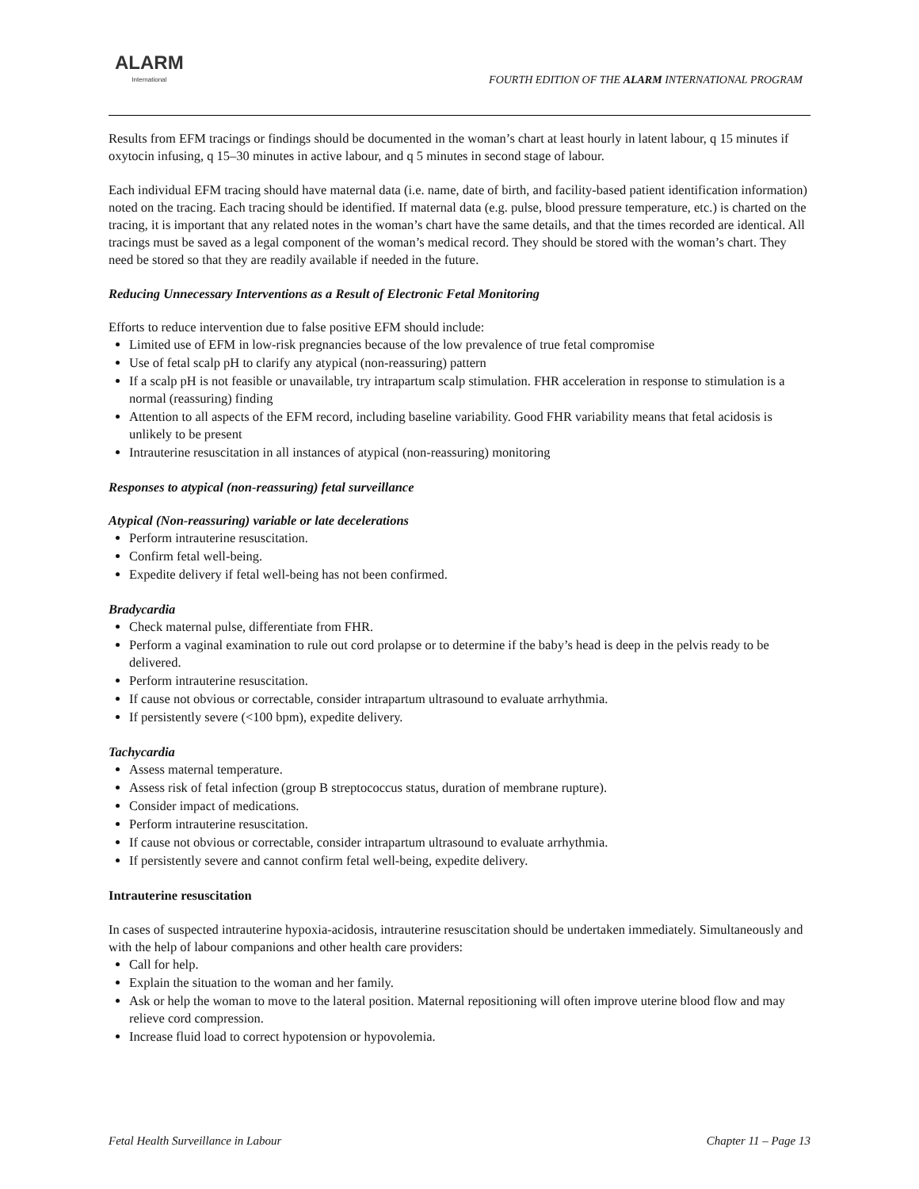ALARM
International
FOURTH EDITION OF THE ALARM INTERNATIONAL PROGRAM
Results from EFM tracings or findings should be documented in the woman’s chart at least hourly in latent labour, q 15 minutes if oxytocin infusing, q 15–30 minutes in active labour, and q 5 minutes in second stage of labour.
Each individual EFM tracing should have maternal data (i.e. name, date of birth, and facility-based patient identification information) noted on the tracing. Each tracing should be identified. If maternal data (e.g. pulse, blood pressure temperature, etc.) is charted on the tracing, it is important that any related notes in the woman’s chart have the same details, and that the times recorded are identical. All tracings must be saved as a legal component of the woman’s medical record. They should be stored with the woman’s chart. They need be stored so that they are readily available if needed in the future.
Reducing Unnecessary Interventions as a Result of Electronic Fetal Monitoring
Efforts to reduce intervention due to false positive EFM should include:
Limited use of EFM in low-risk pregnancies because of the low prevalence of true fetal compromise
Use of fetal scalp pH to clarify any atypical (non-reassuring) pattern
If a scalp pH is not feasible or unavailable, try intrapartum scalp stimulation. FHR acceleration in response to stimulation is a normal (reassuring) finding
Attention to all aspects of the EFM record, including baseline variability. Good FHR variability means that fetal acidosis is unlikely to be present
Intrauterine resuscitation in all instances of atypical (non-reassuring) monitoring
Responses to atypical (non-reassuring) fetal surveillance
Atypical (Non-reassuring) variable or late decelerations
Perform intrauterine resuscitation.
Confirm fetal well-being.
Expedite delivery if fetal well-being has not been confirmed.
Bradycardia
Check maternal pulse, differentiate from FHR.
Perform a vaginal examination to rule out cord prolapse or to determine if the baby’s head is deep in the pelvis ready to be delivered.
Perform intrauterine resuscitation.
If cause not obvious or correctable, consider intrapartum ultrasound to evaluate arrhythmia.
If persistently severe (<100 bpm), expedite delivery.
Tachycardia
Assess maternal temperature.
Assess risk of fetal infection (group B streptococcus status, duration of membrane rupture).
Consider impact of medications.
Perform intrauterine resuscitation.
If cause not obvious or correctable, consider intrapartum ultrasound to evaluate arrhythmia.
If persistently severe and cannot confirm fetal well-being, expedite delivery.
Intrauterine resuscitation
In cases of suspected intrauterine hypoxia-acidosis, intrauterine resuscitation should be undertaken immediately. Simultaneously and with the help of labour companions and other health care providers:
Call for help.
Explain the situation to the woman and her family.
Ask or help the woman to move to the lateral position. Maternal repositioning will often improve uterine blood flow and may relieve cord compression.
Increase fluid load to correct hypotension or hypovolemia.
Fetal Health Surveillance in Labour Chapter 11 – Page 13